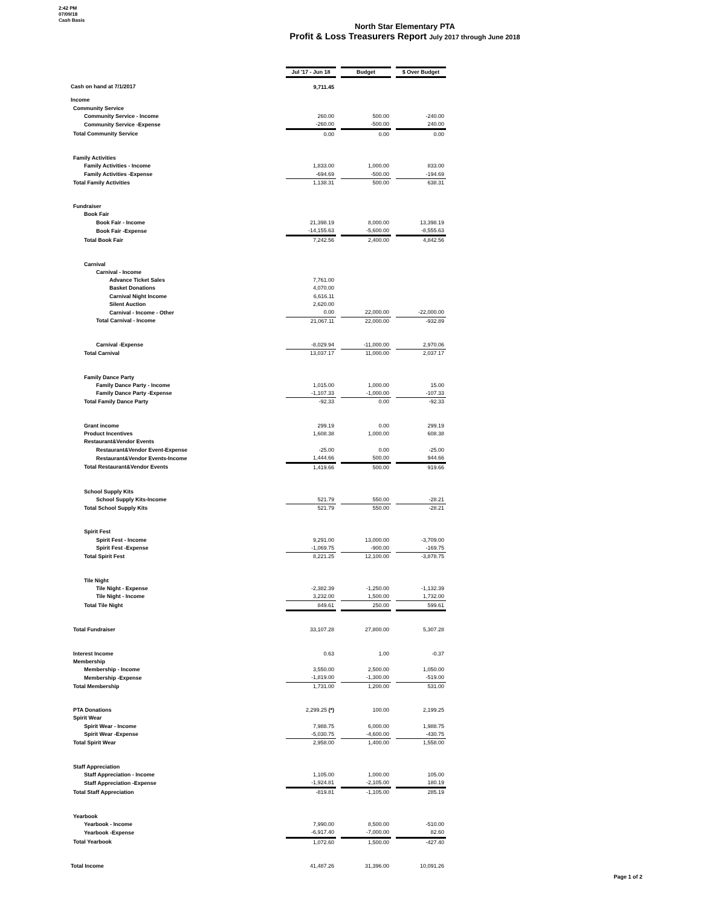2:42 PM
07/09/18
Cash Basis
North Star Elementary PTA
Profit & Loss Treasurers Report July 2017 through June 2018
| | Jul '17 - Jun 18 | | Budget | | $ Over Budget |
| Cash on hand at 7/1/2017 | 9,711.45 | | | | |
| Income | | | | | |
| Community Service | | | | | |
| Community Service - Income | 260.00 | | 500.00 | | -240.00 |
| Community Service -Expense | -260.00 | | -500.00 | | 240.00 |
| Total Community Service | 0.00 | | 0.00 | | 0.00 |
| Family Activities | | | | | |
| Family Activities - Income | 1,833.00 | | 1,000.00 | | 833.00 |
| Family Activities -Expense | -694.69 | | -500.00 | | -194.69 |
| Total Family Activities | 1,138.31 | | 500.00 | | 638.31 |
| Fundraiser | | | | | |
| Book Fair | | | | | |
| Book Fair - Income | 21,398.19 | | 8,000.00 | | 13,398.19 |
| Book Fair -Expense | -14,155.63 | | -5,600.00 | | -8,555.63 |
| Total Book Fair | 7,242.56 | | 2,400.00 | | 4,842.56 |
| Carnival | | | | | |
| Carnival - Income | | | | | |
| Advance Ticket Sales | 7,761.00 | | | | |
| Basket Donations | 4,070.00 | | | | |
| Carnival Night Income | 6,616.11 | | | | |
| Silent Auction | 2,620.00 | | | | |
| Carnival - Income - Other | 0.00 | | 22,000.00 | | -22,000.00 |
| Total Carnival - Income | 21,067.11 | | 22,000.00 | | -932.89 |
| Carnival -Expense | -8,029.94 | | -11,000.00 | | 2,970.06 |
| Total Carnival | 13,037.17 | | 11,000.00 | | 2,037.17 |
| Family Dance Party | | | | | |
| Family Dance Party - Income | 1,015.00 | | 1,000.00 | | 15.00 |
| Family Dance Party -Expense | -1,107.33 | | -1,000.00 | | -107.33 |
| Total Family Dance Party | -92.33 | | 0.00 | | -92.33 |
| Grant income | 299.19 | | 0.00 | | 299.19 |
| Product Incentives | 1,608.38 | | 1,000.00 | | 608.38 |
| Restaurant&Vendor Events | | | | | |
| Restaurant&Vendor Event-Expense | -25.00 | | 0.00 | | -25.00 |
| Restaurant&Vendor Events-Income | 1,444.66 | | 500.00 | | 944.66 |
| Total Restaurant&Vendor Events | 1,419.66 | | 500.00 | | 919.66 |
| School Supply Kits | | | | | |
| School Supply Kits-Income | 521.79 | | 550.00 | | -28.21 |
| Total School Supply Kits | 521.79 | | 550.00 | | -28.21 |
| Spirit Fest | | | | | |
| Spirit Fest - Income | 9,291.00 | | 13,000.00 | | -3,709.00 |
| Spirit Fest -Expense | -1,069.75 | | -900.00 | | -169.75 |
| Total Spirit Fest | 8,221.25 | | 12,100.00 | | -3,878.75 |
| Tile Night | | | | | |
| Tile Night - Expense | -2,382.39 | | -1,250.00 | | -1,132.39 |
| Tile Night - Income | 3,232.00 | | 1,500.00 | | 1,732.00 |
| Total Tile Night | 849.61 | | 250.00 | | 599.61 |
| Total Fundraiser | 33,107.28 | | 27,800.00 | | 5,307.28 |
| Interest Income | 0.63 | | 1.00 | | -0.37 |
| Membership | | | | | |
| Membership - Income | 3,550.00 | | 2,500.00 | | 1,050.00 |
| Membership -Expense | -1,819.00 | | -1,300.00 | | -519.00 |
| Total Membership | 1,731.00 | | 1,200.00 | | 531.00 |
| PTA Donations | 2,299.25 (*) | | 100.00 | | 2,199.25 |
| Spirit Wear | | | | | |
| Spirit Wear - Income | 7,988.75 | | 6,000.00 | | 1,988.75 |
| Spirit Wear -Expense | -5,030.75 | | -4,600.00 | | -430.75 |
| Total Spirit Wear | 2,958.00 | | 1,400.00 | | 1,558.00 |
| Staff Appreciation | | | | | |
| Staff Appreciation - Income | 1,105.00 | | 1,000.00 | | 105.00 |
| Staff Appreciation -Expense | -1,924.81 | | -2,105.00 | | 180.19 |
| Total Staff Appreciation | -819.81 | | -1,105.00 | | 285.19 |
| Yearbook | | | | | |
| Yearbook - Income | 7,990.00 | | 8,500.00 | | -510.00 |
| Yearbook -Expense | -6,917.40 | | -7,000.00 | | 82.60 |
| Total Yearbook | 1,072.60 | | 1,500.00 | | -427.40 |
| Total Income | 41,487.26 | | 31,396.00 | | 10,091.26 |
Page 1 of 2